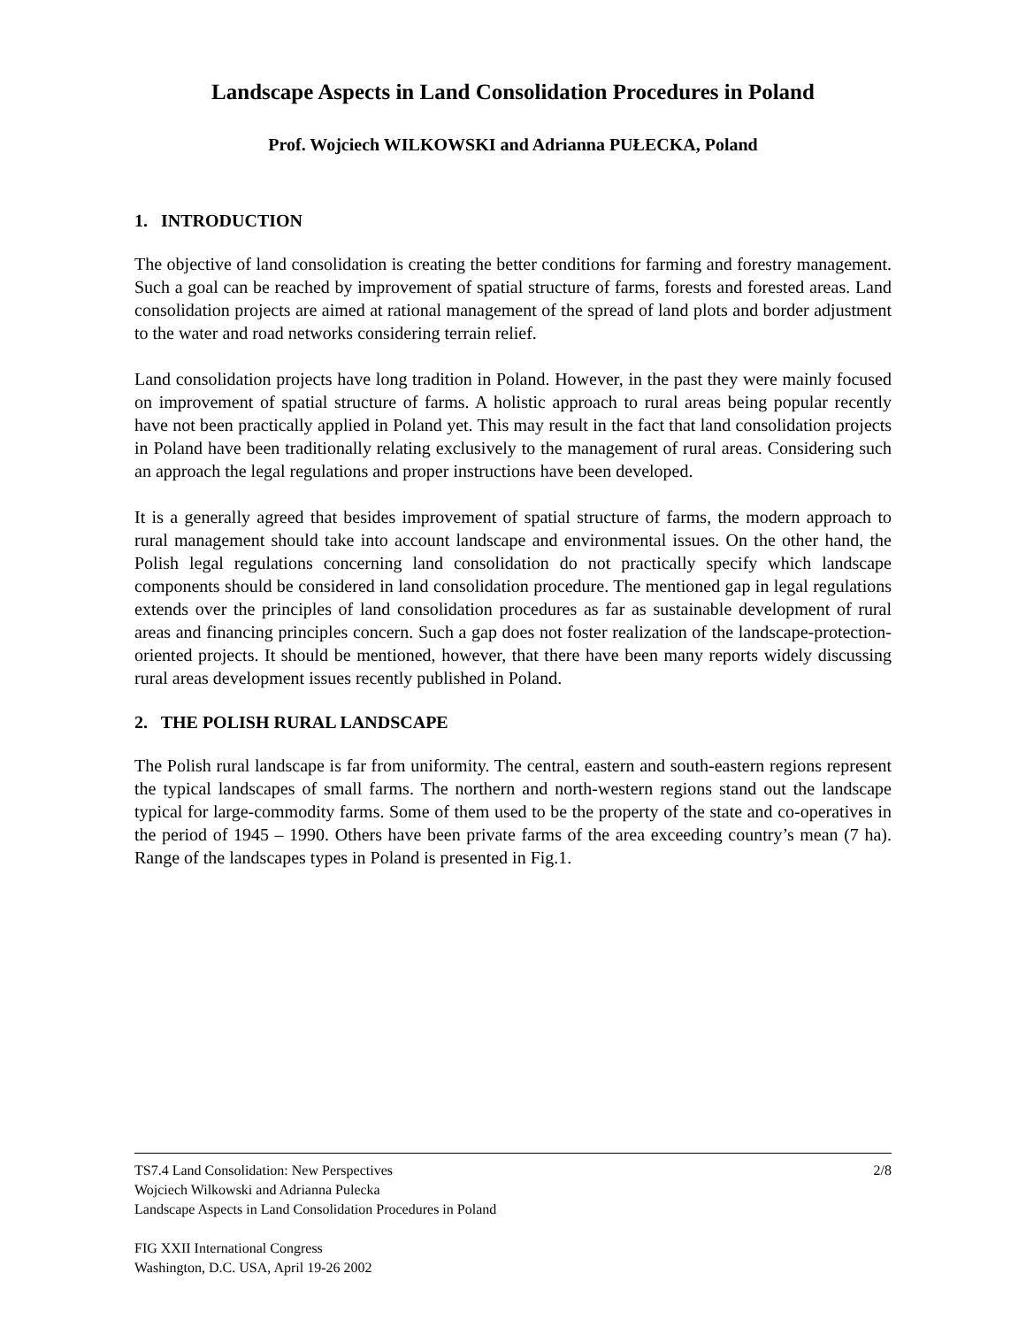Landscape Aspects in Land Consolidation Procedures in Poland
Prof. Wojciech WILKOWSKI and Adrianna PUŁECKA, Poland
1. INTRODUCTION
The objective of land consolidation is creating the better conditions for farming and forestry management. Such a goal can be reached by improvement of spatial structure of farms, forests and forested areas. Land consolidation projects are aimed at rational management of the spread of land plots and border adjustment to the water and road networks considering terrain relief.
Land consolidation projects have long tradition in Poland. However, in the past they were mainly focused on improvement of spatial structure of farms. A holistic approach to rural areas being popular recently have not been practically applied in Poland yet. This may result in the fact that land consolidation projects in Poland have been traditionally relating exclusively to the management of rural areas. Considering such an approach the legal regulations and proper instructions have been developed.
It is a generally agreed that besides improvement of spatial structure of farms, the modern approach to rural management should take into account landscape and environmental issues. On the other hand, the Polish legal regulations concerning land consolidation do not practically specify which landscape components should be considered in land consolidation procedure. The mentioned gap in legal regulations extends over the principles of land consolidation procedures as far as sustainable development of rural areas and financing principles concern. Such a gap does not foster realization of the landscape-protection-oriented projects. It should be mentioned, however, that there have been many reports widely discussing rural areas development issues recently published in Poland.
2. THE POLISH RURAL LANDSCAPE
The Polish rural landscape is far from uniformity. The central, eastern and south-eastern regions represent the typical landscapes of small farms. The northern and north-western regions stand out the landscape typical for large-commodity farms. Some of them used to be the property of the state and co-operatives in the period of 1945 – 1990. Others have been private farms of the area exceeding country’s mean (7 ha). Range of the landscapes types in Poland is presented in Fig.1.
TS7.4 Land Consolidation: New Perspectives 2/8
Wojciech Wilkowski and Adrianna Pulecka
Landscape Aspects in Land Consolidation Procedures in Poland
FIG XXII International Congress
Washington, D.C. USA, April 19-26 2002